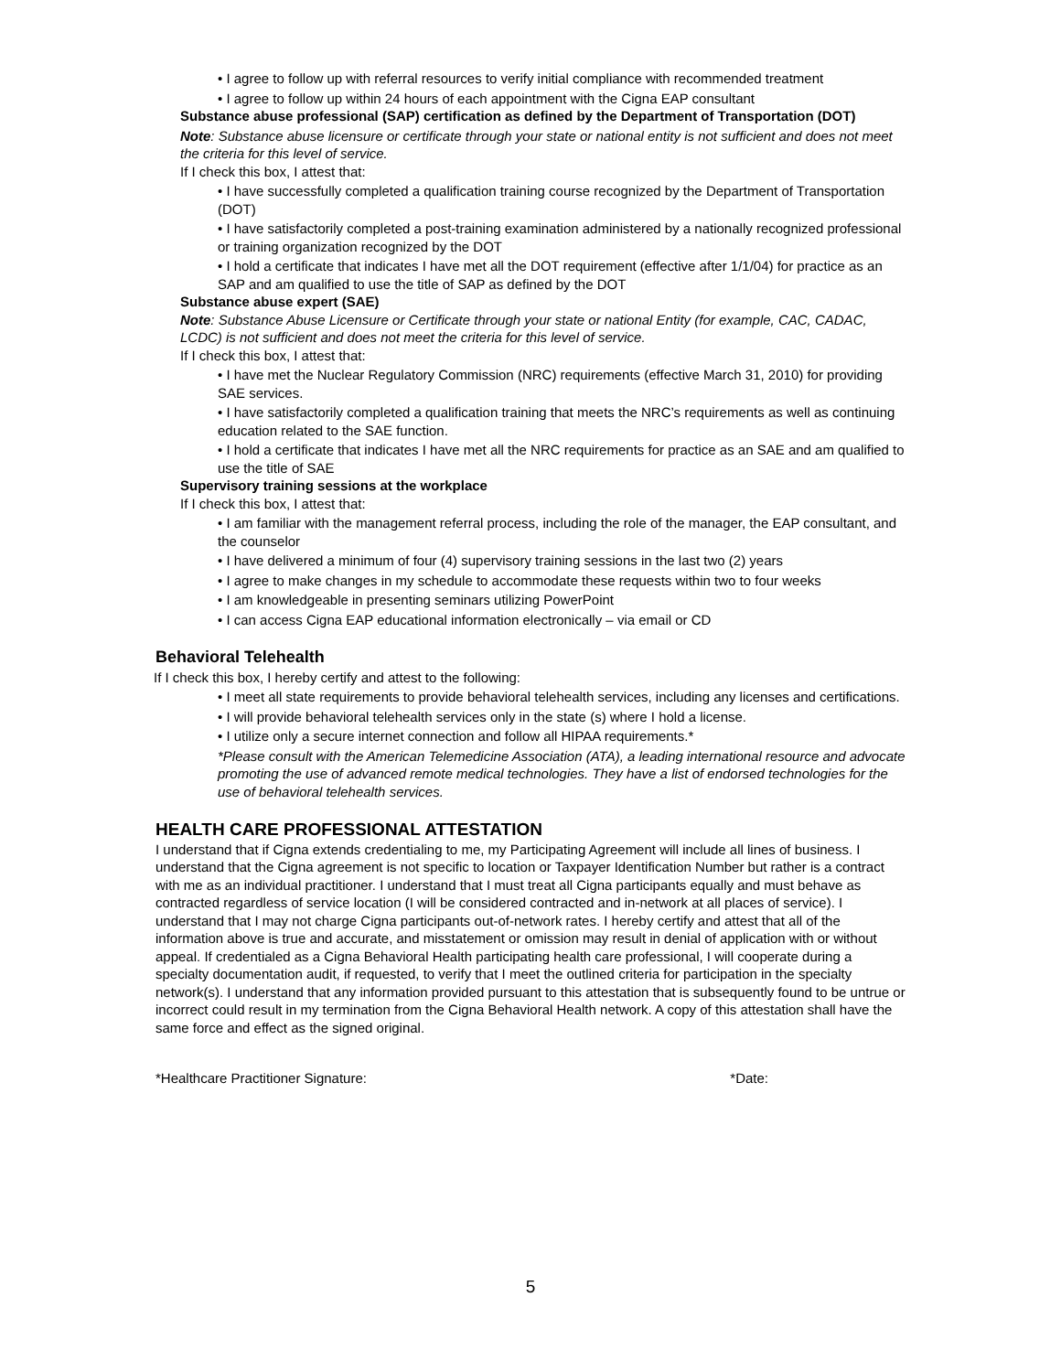• I agree to follow up with referral resources to verify initial compliance with recommended treatment
• I agree to follow up within 24 hours of each appointment with the Cigna EAP consultant
Substance abuse professional (SAP) certification as defined by the Department of Transportation (DOT)
Note: Substance abuse licensure or certificate through your state or national entity is not sufficient and does not meet the criteria for this level of service.
If I check this box, I attest that:
• I have successfully completed a qualification training course recognized by the Department of Transportation (DOT)
• I have satisfactorily completed a post-training examination administered by a nationally recognized professional or training organization recognized by the DOT
• I hold a certificate that indicates I have met all the DOT requirement (effective after 1/1/04) for practice as an SAP and am qualified to use the title of SAP as defined by the DOT
Substance abuse expert (SAE)
Note: Substance Abuse Licensure or Certificate through your state or national Entity (for example, CAC, CADAC, LCDC) is not sufficient and does not meet the criteria for this level of service.
If I check this box, I attest that:
• I have met the Nuclear Regulatory Commission (NRC) requirements (effective March 31, 2010) for providing SAE services.
• I have satisfactorily completed a qualification training that meets the NRC’s requirements as well as continuing education related to the SAE function.
• I hold a certificate that indicates I have met all the NRC requirements for practice as an SAE and am qualified to use the title of SAE
Supervisory training sessions at the workplace
If I check this box, I attest that:
• I am familiar with the management referral process, including the role of the manager, the EAP consultant, and the counselor
• I have delivered a minimum of four (4) supervisory training sessions in the last two (2) years
• I agree to make changes in my schedule to accommodate these requests within two to four weeks
• I am knowledgeable in presenting seminars utilizing PowerPoint
• I can access Cigna EAP educational information electronically – via email or CD
Behavioral Telehealth
If I check this box, I hereby certify and attest to the following:
• I meet all state requirements to provide behavioral telehealth services, including any licenses and certifications.
• I will provide behavioral telehealth services only in the state (s) where I hold a license.
• I utilize only a secure internet connection and follow all HIPAA requirements.*
*Please consult with the American Telemedicine Association (ATA), a leading international resource and advocate promoting the use of advanced remote medical technologies. They have a list of endorsed technologies for the use of behavioral telehealth services.
HEALTH CARE PROFESSIONAL ATTESTATION
I understand that if Cigna extends credentialing to me, my Participating Agreement will include all lines of business. I understand that the Cigna agreement is not specific to location or Taxpayer Identification Number but rather is a contract with me as an individual practitioner. I understand that I must treat all Cigna participants equally and must behave as contracted regardless of service location (I will be considered contracted and in-network at all places of service). I understand that I may not charge Cigna participants out-of-network rates. I hereby certify and attest that all of the information above is true and accurate, and misstatement or omission may result in denial of application with or without appeal. If credentialed as a Cigna Behavioral Health participating health care professional, I will cooperate during a specialty documentation audit, if requested, to verify that I meet the outlined criteria for participation in the specialty network(s). I understand that any information provided pursuant to this attestation that is subsequently found to be untrue or incorrect could result in my termination from the Cigna Behavioral Health network. A copy of this attestation shall have the same force and effect as the signed original.
*Healthcare Practitioner Signature: *Date:
5